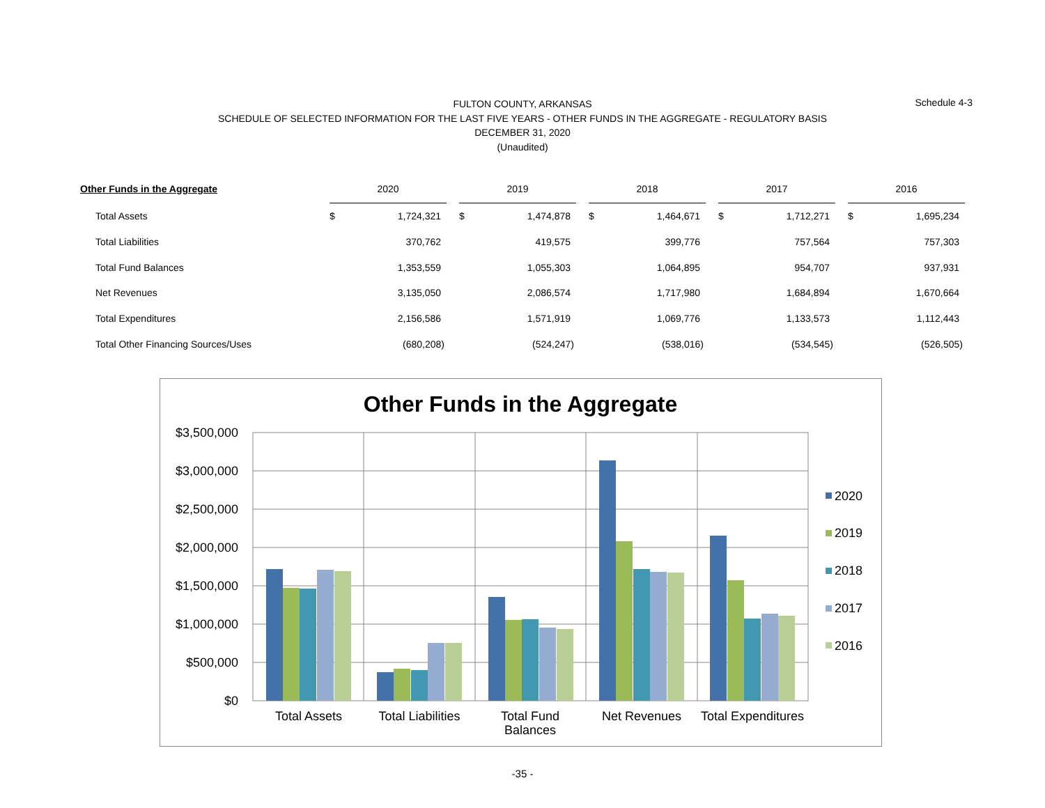Schedule 4-3
FULTON COUNTY, ARKANSAS
SCHEDULE OF SELECTED INFORMATION FOR THE LAST FIVE YEARS - OTHER FUNDS IN THE AGGREGATE - REGULATORY BASIS
DECEMBER 31, 2020
(Unaudited)
| Other Funds in the Aggregate | 2020 | | 2019 | | 2018 | | 2017 | | 2016 |
| --- | --- | --- | --- | --- | --- | --- | --- | --- | --- |
| Total Assets | $ 1,724,321 | | $ 1,474,878 | | $ 1,464,671 | | $ 1,712,271 | | $ 1,695,234 |
| Total Liabilities | 370,762 | | 419,575 | | 399,776 | | 757,564 | | 757,303 |
| Total Fund Balances | 1,353,559 | | 1,055,303 | | 1,064,895 | | 954,707 | | 937,931 |
| Net Revenues | 3,135,050 | | 2,086,574 | | 1,717,980 | | 1,684,894 | | 1,670,664 |
| Total Expenditures | 2,156,586 | | 1,571,919 | | 1,069,776 | | 1,133,573 | | 1,112,443 |
| Total Other Financing Sources/Uses | (680,208) | | (524,247) | | (538,016) | | (534,545) | | (526,505) |
Other Funds in the Aggregate
$3,500,000
$3,000,000
$2,500,000
$2,000,000
$1,500,000
$1,000,000
$500,000
$0
Total Assets
Total Liabilities
Total Fund
Balances
Net Revenues
Total Expenditures
2020
2019
2018
2017
2016
-35 -